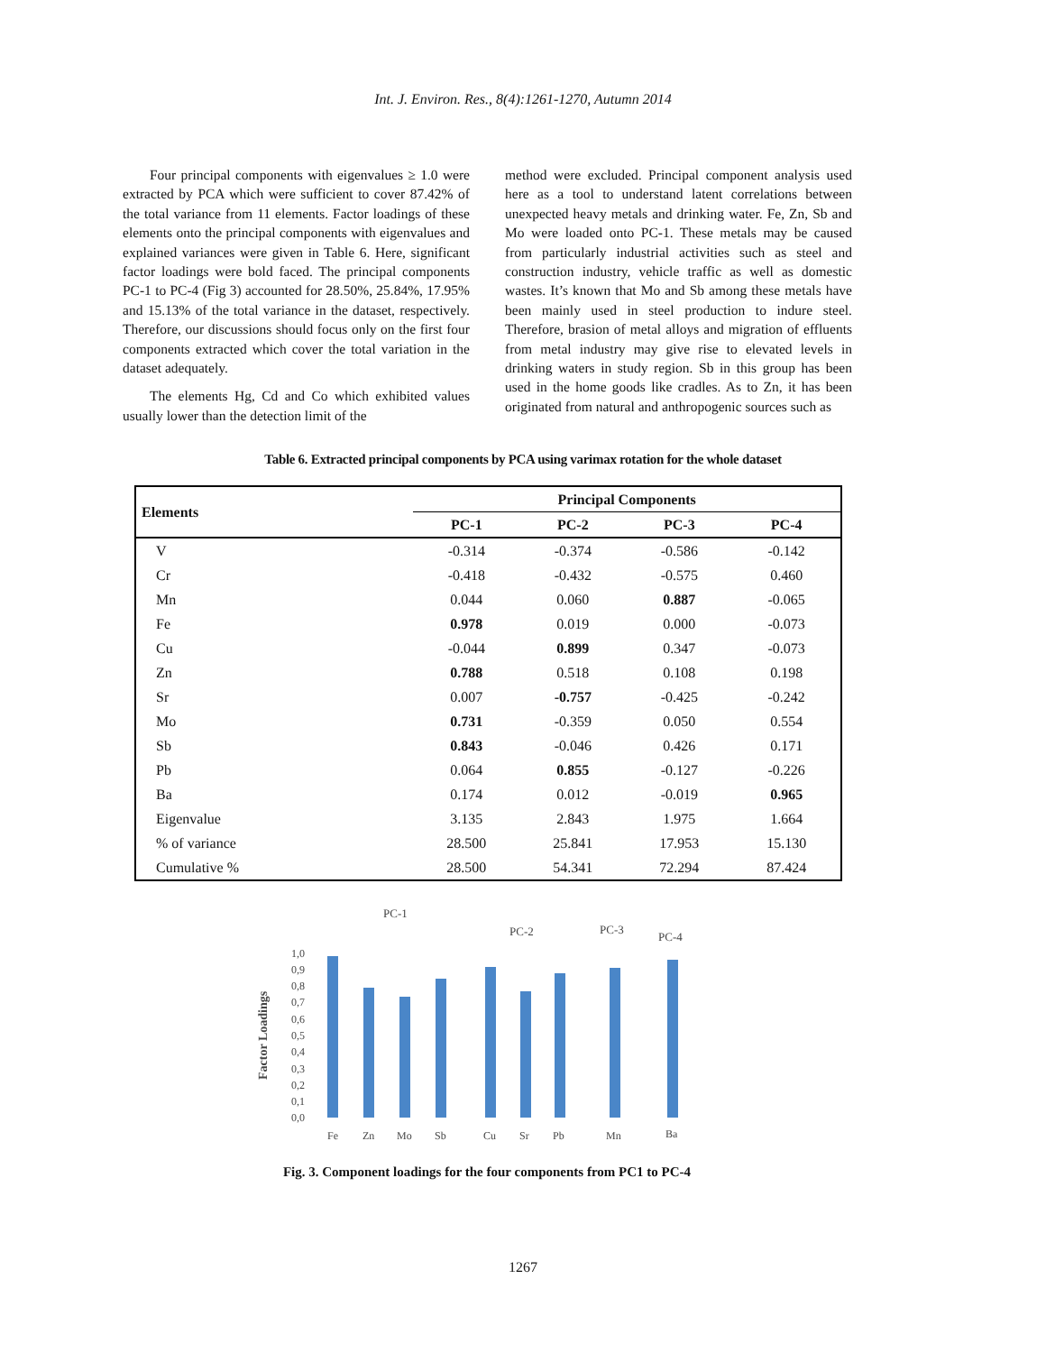Int. J. Environ. Res., 8(4):1261-1270, Autumn 2014
Four principal components with eigenvalues ≥ 1.0 were extracted by PCA which were sufficient to cover 87.42% of the total variance from 11 elements. Factor loadings of these elements onto the principal components with eigenvalues and explained variances were given in Table 6. Here, significant factor loadings were bold faced. The principal components PC-1 to PC-4 (Fig 3) accounted for 28.50%, 25.84%, 17.95% and 15.13% of the total variance in the dataset, respectively. Therefore, our discussions should focus only on the first four components extracted which cover the total variation in the dataset adequately.
The elements Hg, Cd and Co which exhibited values usually lower than the detection limit of the
method were excluded. Principal component analysis used here as a tool to understand latent correlations between unexpected heavy metals and drinking water. Fe, Zn, Sb and Mo were loaded onto PC-1. These metals may be caused from particularly industrial activities such as steel and construction industry, vehicle traffic as well as domestic wastes. It’s known that Mo and Sb among these metals have been mainly used in steel production to indure steel. Therefore, brasion of metal alloys and migration of effluents from metal industry may give rise to elevated levels in drinking waters in study region. Sb in this group has been used in the home goods like cradles. As to Zn, it has been originated from natural and anthropogenic sources such as
Table 6. Extracted principal components by PCA using varimax rotation for the whole dataset
| Elements | Principal Components | | | |
| --- | --- | --- | --- | --- |
| | PC-1 | PC-2 | PC-3 | PC-4 |
| V | -0.314 | -0.374 | -0.586 | -0.142 |
| Cr | -0.418 | -0.432 | -0.575 | 0.460 |
| Mn | 0.044 | 0.060 | 0.887 | -0.065 |
| Fe | 0.978 | 0.019 | 0.000 | -0.073 |
| Cu | -0.044 | 0.899 | 0.347 | -0.073 |
| Zn | 0.788 | 0.518 | 0.108 | 0.198 |
| Sr | 0.007 | -0.757 | -0.425 | -0.242 |
| Mo | 0.731 | -0.359 | 0.050 | 0.554 |
| Sb | 0.843 | -0.046 | 0.426 | 0.171 |
| Pb | 0.064 | 0.855 | -0.127 | -0.226 |
| Ba | 0.174 | 0.012 | -0.019 | 0.965 |
| Eigenvalue | 3.135 | 2.843 | 1.975 | 1.664 |
| % of variance | 28.500 | 25.841 | 17.953 | 15.130 |
| Cumulative % | 28.500 | 54.341 | 72.294 | 87.424 |
PC-1
PC-2
PC-3
PC-4
Factor Loadings
1,0
0,9
0,8
0,7
0,6
0,5
0,4
0,3
0,2
0,1
0,0
Fe
Zn
Mo
Sb
Cu
Sr
Pb
Mn
Ba
Fig. 3. Component loadings for the four components from PC1 to PC-4
1267